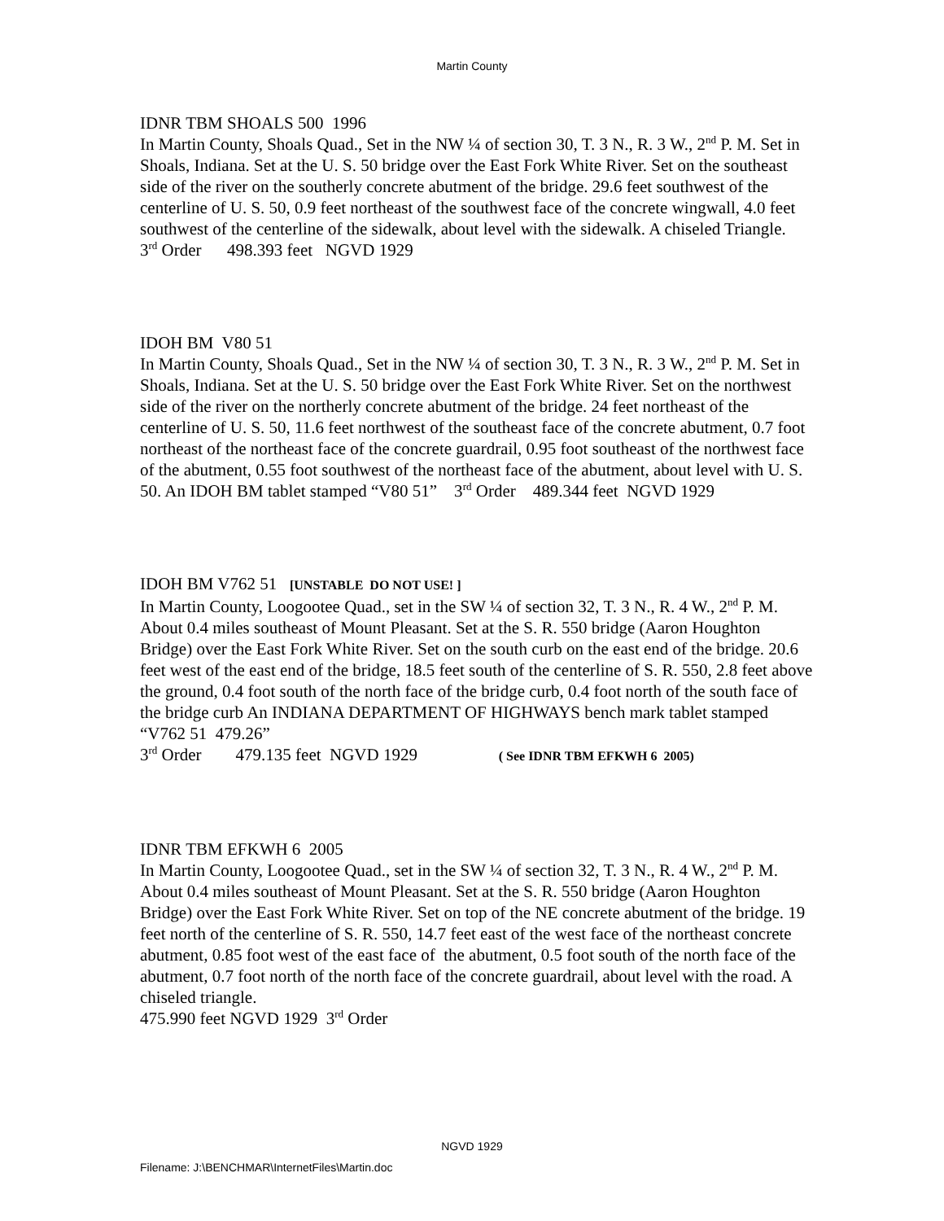Martin County
IDNR TBM SHOALS 500 1996
In Martin County, Shoals Quad., Set in the NW ¼ of section 30, T. 3 N., R. 3 W., 2<sup>nd</sup> P. M. Set in Shoals, Indiana. Set at the U. S. 50 bridge over the East Fork White River. Set on the southeast side of the river on the southerly concrete abutment of the bridge. 29.6 feet southwest of the centerline of U. S. 50, 0.9 feet northeast of the southwest face of the concrete wingwall, 4.0 feet southwest of the centerline of the sidewalk, about level with the sidewalk. A chiseled Triangle. 3<sup>rd</sup> Order 498.393 feet NGVD 1929
IDOH BM V80 51
In Martin County, Shoals Quad., Set in the NW ¼ of section 30, T. 3 N., R. 3 W., 2<sup>nd</sup> P. M. Set in Shoals, Indiana. Set at the U. S. 50 bridge over the East Fork White River. Set on the northwest side of the river on the northerly concrete abutment of the bridge. 24 feet northeast of the centerline of U. S. 50, 11.6 feet northwest of the southeast face of the concrete abutment, 0.7 foot northeast of the northeast face of the concrete guardrail, 0.95 foot southeast of the northwest face of the abutment, 0.55 foot southwest of the northeast face of the abutment, about level with U. S. 50. An IDOH BM tablet stamped “V80 51” 3<sup>rd</sup> Order 489.344 feet NGVD 1929
IDOH BM V762 51 [UNSTABLE DO NOT USE! ]
In Martin County, Loogootee Quad., set in the SW ¼ of section 32, T. 3 N., R. 4 W., 2<sup>nd</sup> P. M. About 0.4 miles southeast of Mount Pleasant. Set at the S. R. 550 bridge (Aaron Houghton Bridge) over the East Fork White River. Set on the south curb on the east end of the bridge. 20.6 feet west of the east end of the bridge, 18.5 feet south of the centerline of S. R. 550, 2.8 feet above the ground, 0.4 foot south of the north face of the bridge curb, 0.4 foot north of the south face of the bridge curb An INDIANA DEPARTMENT OF HIGHWAYS bench mark tablet stamped “V762 51 479.26”
3<sup>rd</sup> Order 479.135 feet NGVD 1929 ( See IDNR TBM EFKWH 6 2005)
IDNR TBM EFKWH 6 2005
In Martin County, Loogootee Quad., set in the SW ¼ of section 32, T. 3 N., R. 4 W., 2<sup>nd</sup> P. M. About 0.4 miles southeast of Mount Pleasant. Set at the S. R. 550 bridge (Aaron Houghton Bridge) over the East Fork White River. Set on top of the NE concrete abutment of the bridge. 19 feet north of the centerline of S. R. 550, 14.7 feet east of the west face of the northeast concrete abutment, 0.85 foot west of the east face of the abutment, 0.5 foot south of the north face of the abutment, 0.7 foot north of the north face of the concrete guardrail, about level with the road. A chiseled triangle.
475.990 feet NGVD 1929 3<sup>rd</sup> Order
NGVD 1929
Filename: J:\BENCHMAR\InternetFiles\Martin.doc